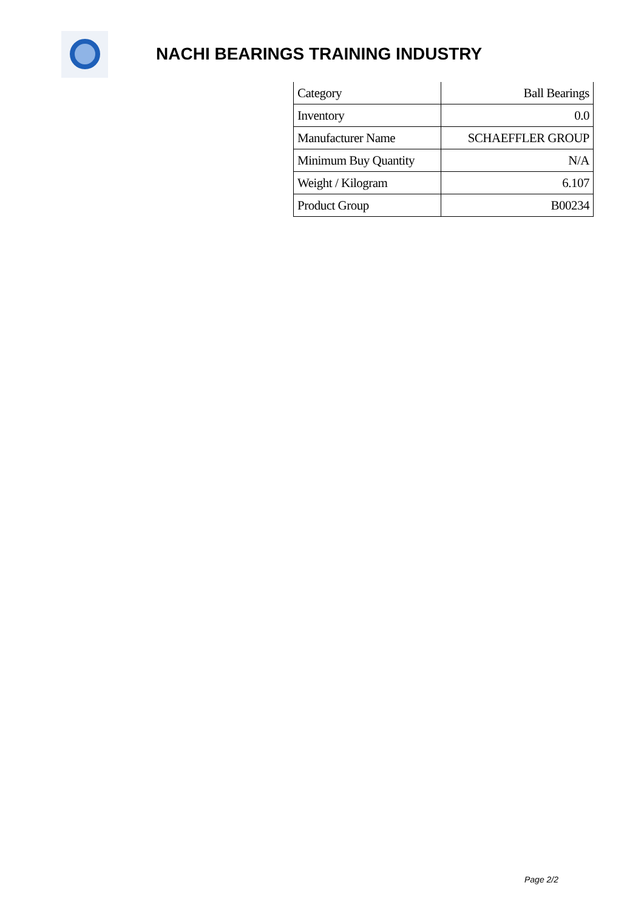NACHI BEARINGS TRAINING INDUSTRY
| Category | Ball Bearings |
| Inventory | 0.0 |
| Manufacturer Name | SCHAEFFLER GROUP |
| Minimum Buy Quantity | N/A |
| Weight / Kilogram | 6.107 |
| Product Group | B00234 |
Page 2/2